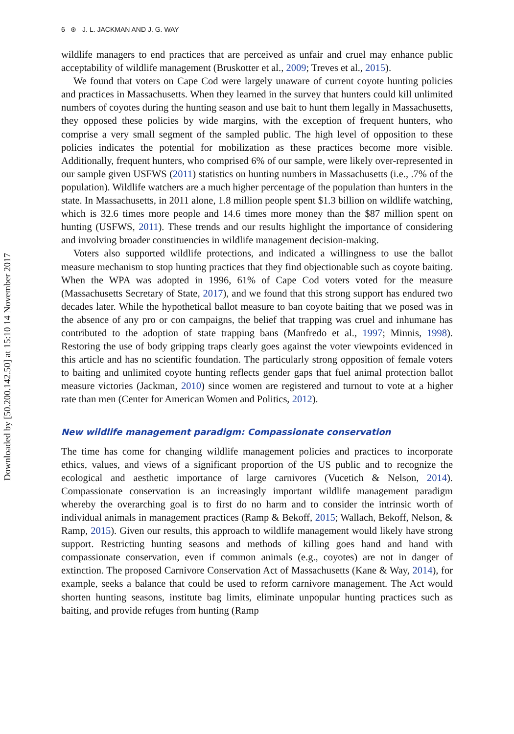Downloaded by [50.200.142.50] at 15:10 14 November 2017
6 ⊛ J. L. JACKMAN AND J. G. WAY
wildlife managers to end practices that are perceived as unfair and cruel may enhance public acceptability of wildlife management (Bruskotter et al., 2009; Treves et al., 2015).
We found that voters on Cape Cod were largely unaware of current coyote hunting policies and practices in Massachusetts. When they learned in the survey that hunters could kill unlimited numbers of coyotes during the hunting season and use bait to hunt them legally in Massachusetts, they opposed these policies by wide margins, with the exception of frequent hunters, who comprise a very small segment of the sampled public. The high level of opposition to these policies indicates the potential for mobilization as these practices become more visible. Additionally, frequent hunters, who comprised 6% of our sample, were likely over-represented in our sample given USFWS (2011) statistics on hunting numbers in Massachusetts (i.e., .7% of the population). Wildlife watchers are a much higher percentage of the population than hunters in the state. In Massachusetts, in 2011 alone, 1.8 million people spent $1.3 billion on wildlife watching, which is 32.6 times more people and 14.6 times more money than the $87 million spent on hunting (USFWS, 2011). These trends and our results highlight the importance of considering and involving broader constituencies in wildlife management decision-making.
Voters also supported wildlife protections, and indicated a willingness to use the ballot measure mechanism to stop hunting practices that they find objectionable such as coyote baiting. When the WPA was adopted in 1996, 61% of Cape Cod voters voted for the measure (Massachusetts Secretary of State, 2017), and we found that this strong support has endured two decades later. While the hypothetical ballot measure to ban coyote baiting that we posed was in the absence of any pro or con campaigns, the belief that trapping was cruel and inhumane has contributed to the adoption of state trapping bans (Manfredo et al., 1997; Minnis, 1998). Restoring the use of body gripping traps clearly goes against the voter viewpoints evidenced in this article and has no scientific foundation. The particularly strong opposition of female voters to baiting and unlimited coyote hunting reflects gender gaps that fuel animal protection ballot measure victories (Jackman, 2010) since women are registered and turnout to vote at a higher rate than men (Center for American Women and Politics, 2012).
New wildlife management paradigm: Compassionate conservation
The time has come for changing wildlife management policies and practices to incorporate ethics, values, and views of a significant proportion of the US public and to recognize the ecological and aesthetic importance of large carnivores (Vucetich & Nelson, 2014). Compassionate conservation is an increasingly important wildlife management paradigm whereby the overarching goal is to first do no harm and to consider the intrinsic worth of individual animals in management practices (Ramp & Bekoff, 2015; Wallach, Bekoff, Nelson, & Ramp, 2015). Given our results, this approach to wildlife management would likely have strong support. Restricting hunting seasons and methods of killing goes hand and hand with compassionate conservation, even if common animals (e.g., coyotes) are not in danger of extinction. The proposed Carnivore Conservation Act of Massachusetts (Kane & Way, 2014), for example, seeks a balance that could be used to reform carnivore management. The Act would shorten hunting seasons, institute bag limits, eliminate unpopular hunting practices such as baiting, and provide refuges from hunting (Ramp